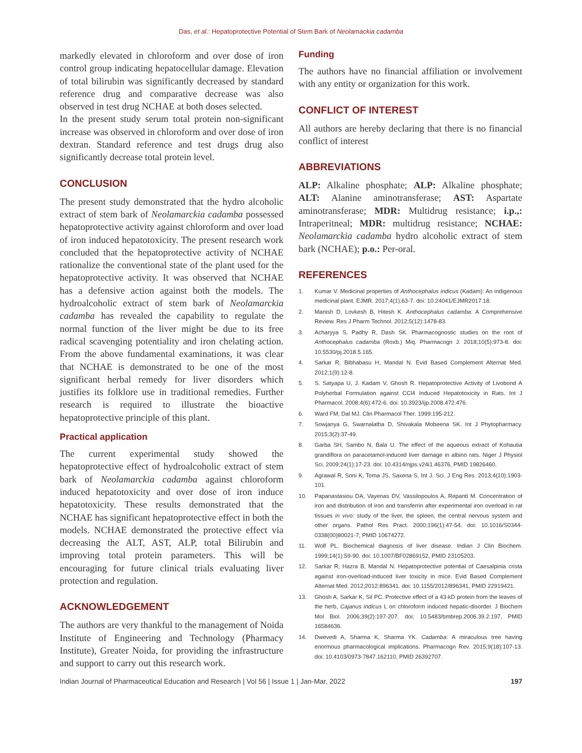Das, et al.: Hepatoprotective Potential of Stem Bark of Neolamackia cadamba
markedly elevated in chloroform and over dose of iron control group indicating hepatocellular damage. Elevation of total bilirubin was significantly decreased by standard reference drug and comparative decrease was also observed in test drug NCHAE at both doses selected.
In the present study serum total protein non-significant increase was observed in chloroform and over dose of iron dextran. Standard reference and test drugs drug also significantly decrease total protein level.
CONCLUSION
The present study demonstrated that the hydro alcoholic extract of stem bark of Neolamarckia cadamba possessed hepatoprotective activity against chloroform and over load of iron induced hepatotoxicity. The present research work concluded that the hepatoprotective activity of NCHAE rationalize the conventional state of the plant used for the hepatoprotective activity. It was observed that NCHAE has a defensive action against both the models. The hydroalcoholic extract of stem bark of Neolamarckia cadamba has revealed the capability to regulate the normal function of the liver might be due to its free radical scavenging potentiality and iron chelating action. From the above fundamental examinations, it was clear that NCHAE is demonstrated to be one of the most significant herbal remedy for liver disorders which justifies its folklore use in traditional remedies. Further research is required to illustrate the bioactive hepatoprotective principle of this plant.
Practical application
The current experimental study showed the hepatoprotective effect of hydroalcoholic extract of stem bark of Neolamarckia cadamba against chloroform induced hepatotoxicity and over dose of iron induce hepatotoxicity. These results demonstrated that the NCHAE has significant hepatoprotective effect in both the models. NCHAE demonstrated the protective effect via decreasing the ALT, AST, ALP, total Bilirubin and improving total protein parameters. This will be encouraging for future clinical trials evaluating liver protection and regulation.
ACKNOWLEDGEMENT
The authors are very thankful to the management of Noida Institute of Engineering and Technology (Pharmacy Institute), Greater Noida, for providing the infrastructure and support to carry out this research work.
Funding
The authors have no financial affiliation or involvement with any entity or organization for this work.
CONFLICT OF INTEREST
All authors are hereby declaring that there is no financial conflict of interest
ABBREVIATIONS
ALP: Alkaline phosphate; ALP: Alkaline phosphate; ALT: Alanine aminotransferase; AST: Aspartate aminotransferase; MDR: Multidrug resistance; i.p.,: Intraperitneal; MDR: multidrug resistance; NCHAE: Neolamarckia cadamba hydro alcoholic extract of stem bark (NCHAE); p.o.: Per-oral.
REFERENCES
1. Kumar V. Medicinal properties of Anthocephalus indicus (Kadam): An indigenous medicinal plant. EJMR. 2017;4(1):63-7. doi: 10.24041/EJMR2017.18.
2. Manish D, Lovkesh B, Hitesh K. Anthocephalus cadamba: A Comprehensive Review. Res J Pharm Technol. 2012;5(12):1478-83.
3. Acharyya S, Padhy R, Dash SK. Pharmacognostic studies on the root of Anthocephalus cadamba (Roxb.) Miq. Pharmacogn J. 2018;10(5):973-8. doi: 10.5530/pj.2018.5.165.
4. Sarkar R, Bibhabasu H, Mandal N. Evid Based Complement Alternat Med. 2012;1(9):12-8.
5. S. Satyapa U, J. Kadam V, Ghosh R. Hepatoprotective Activity of Livobond A Polyherbal Formulation against CCl4 Induced Hepatotoxicity in Rats. Int J Pharmacol. 2008;4(6):472-6. doi: 10.3923/ijp.2008.472.476.
6. Ward FM, Dal MJ. Clin Pharmacol Ther. 1999:195-212.
7. Sowjanya G, Swarnalatha D, Shivakala Mobeena SK. Int J Phytopharmacy. 2015;3(2):37-49.
8. Garba SH, Sambo N, Bala U. The effect of the aqueous extract of Kohautia grandiflora on paracetamol-induced liver damage in albino rats. Niger J Physiol Sci. 2009;24(1):17-23. doi: 10.4314/njps.v24i1.46376, PMID 19826460.
9. Agrawal R, Soni K, Toma JS, Saxena S, Int J. Sci. J Eng Res. 2013;4(10):1903-101.
10. Papanastasiou DA, Vayenas DV, Vassilopoulos A, Repanti M. Concentration of iron and distribution of iron and transferrin after experimental iron overload in rat tissues in vivo: study of the liver, the spleen, the central nervous system and other organs. Pathol Res Pract. 2000;196(1):47-54. doi: 10.1016/S0344-0338(00)80021-7, PMID 10674272.
11. Wolf PL. Biochemical diagnosis of liver disease. Indian J Clin Biochem. 1999;14(1):59-90. doi: 10.1007/BF02869152, PMID 23105203.
12. Sarkar R, Hazra B, Mandal N. Hepatoprotective potential of Caesalpinia crista against iron-overload-induced liver toxicity in mice. Evid Based Complement Alternat Med. 2012;2012:896341. doi: 10.1155/2012/896341, PMID 22919421.
13. Ghosh A, Sarkar K, Sil PC. Protective effect of a 43-kD protein from the leaves of the herb, Cajanus indicus L on chloroform induced hepatic-disorder. J Biochem Mol Biol. 2006;39(2):197-207. doi: 10.5483/bmbrep.2006.39.2.197, PMID 16584636.
14. Dwevedi A, Sharma K, Sharma YK. Cadamba: A miraculous tree having enormous pharmacological implications. Pharmacogn Rev. 2015;9(18):107-13. doi: 10.4103/0973-7847.162110, PMID 26392707.
Indian Journal of Pharmaceutical Education and Research | Vol 56 | Issue 1 | Jan-Mar, 2022 197